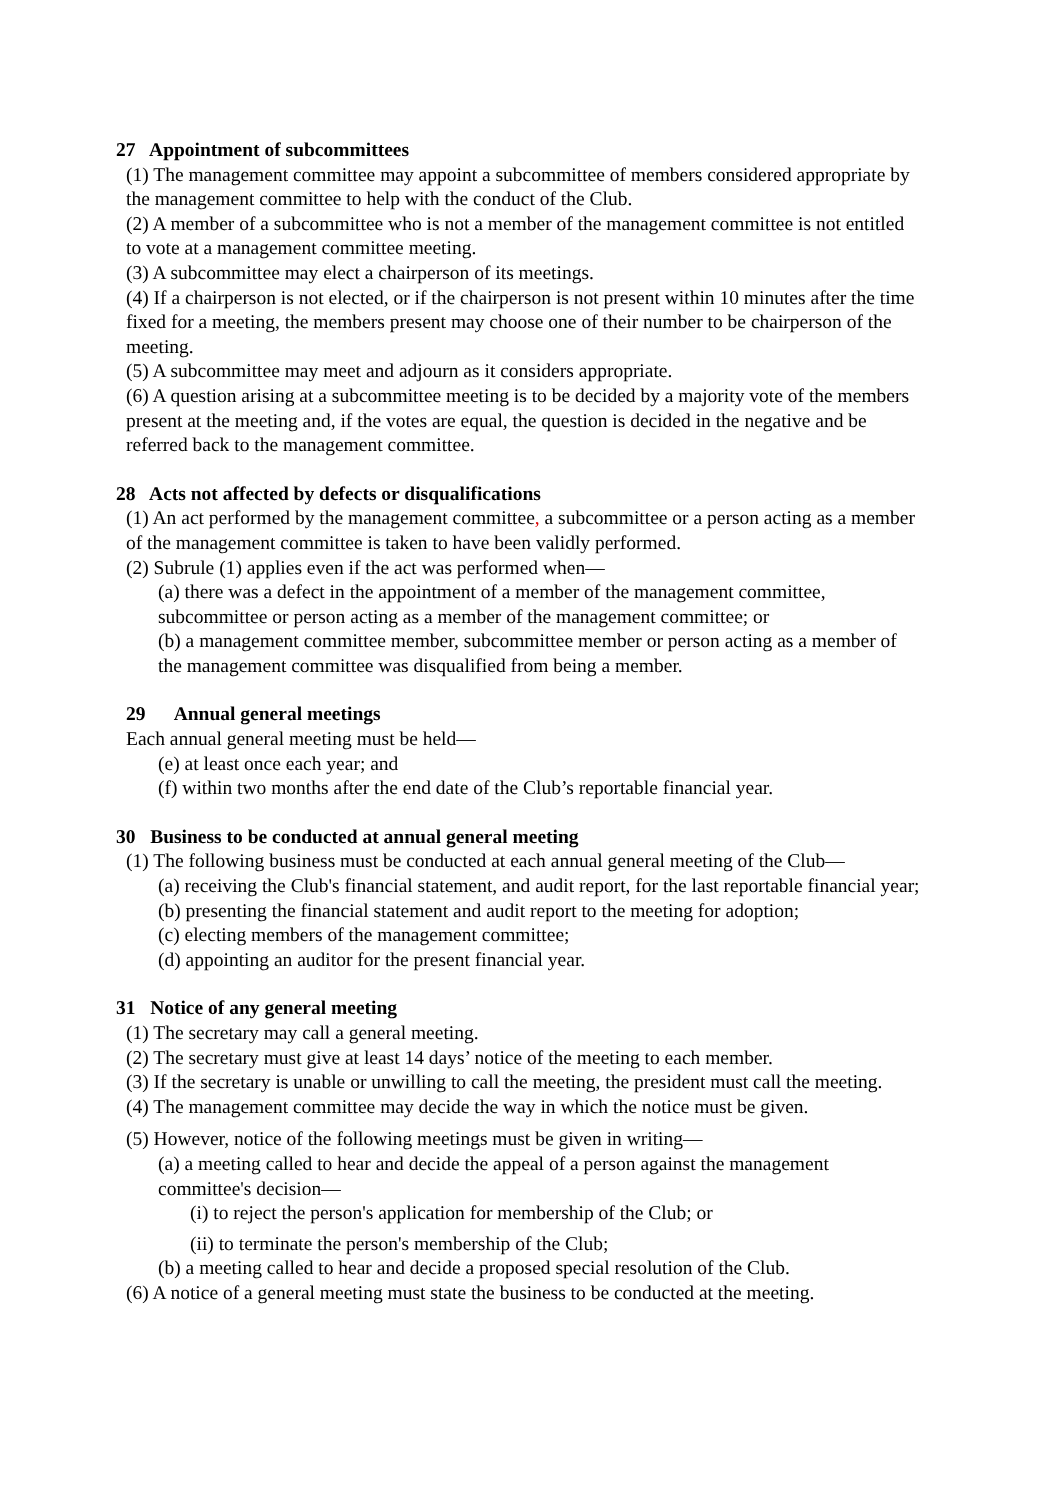27 Appointment of subcommittees
(1) The management committee may appoint a subcommittee of members considered appropriate by the management committee to help with the conduct of the Club.
(2) A member of a subcommittee who is not a member of the management committee is not entitled to vote at a management committee meeting.
(3) A subcommittee may elect a chairperson of its meetings.
(4) If a chairperson is not elected, or if the chairperson is not present within 10 minutes after the time fixed for a meeting, the members present may choose one of their number to be chairperson of the meeting.
(5) A subcommittee may meet and adjourn as it considers appropriate.
(6) A question arising at a subcommittee meeting is to be decided by a majority vote of the members present at the meeting and, if the votes are equal, the question is decided in the negative and be referred back to the management committee.
28 Acts not affected by defects or disqualifications
(1) An act performed by the management committee, a subcommittee or a person acting as a member of the management committee is taken to have been validly performed.
(2) Subrule (1) applies even if the act was performed when—
(a) there was a defect in the appointment of a member of the management committee, subcommittee or person acting as a member of the management committee; or
(b) a management committee member, subcommittee member or person acting as a member of the management committee was disqualified from being a member.
29 Annual general meetings
Each annual general meeting must be held—
(e) at least once each year; and
(f) within two months after the end date of the Club’s reportable financial year.
30 Business to be conducted at annual general meeting
(1) The following business must be conducted at each annual general meeting of the Club—
(a) receiving the Club's financial statement, and audit report, for the last reportable financial year;
(b) presenting the financial statement and audit report to the meeting for adoption;
(c) electing members of the management committee;
(d) appointing an auditor for the present financial year.
31 Notice of any general meeting
(1) The secretary may call a general meeting.
(2) The secretary must give at least 14 days’ notice of the meeting to each member.
(3) If the secretary is unable or unwilling to call the meeting, the president must call the meeting.
(4) The management committee may decide the way in which the notice must be given.
(5) However, notice of the following meetings must be given in writing—
(a) a meeting called to hear and decide the appeal of a person against the management committee's decision—
(i) to reject the person's application for membership of the Club; or
(ii) to terminate the person's membership of the Club;
(b) a meeting called to hear and decide a proposed special resolution of the Club.
(6) A notice of a general meeting must state the business to be conducted at the meeting.